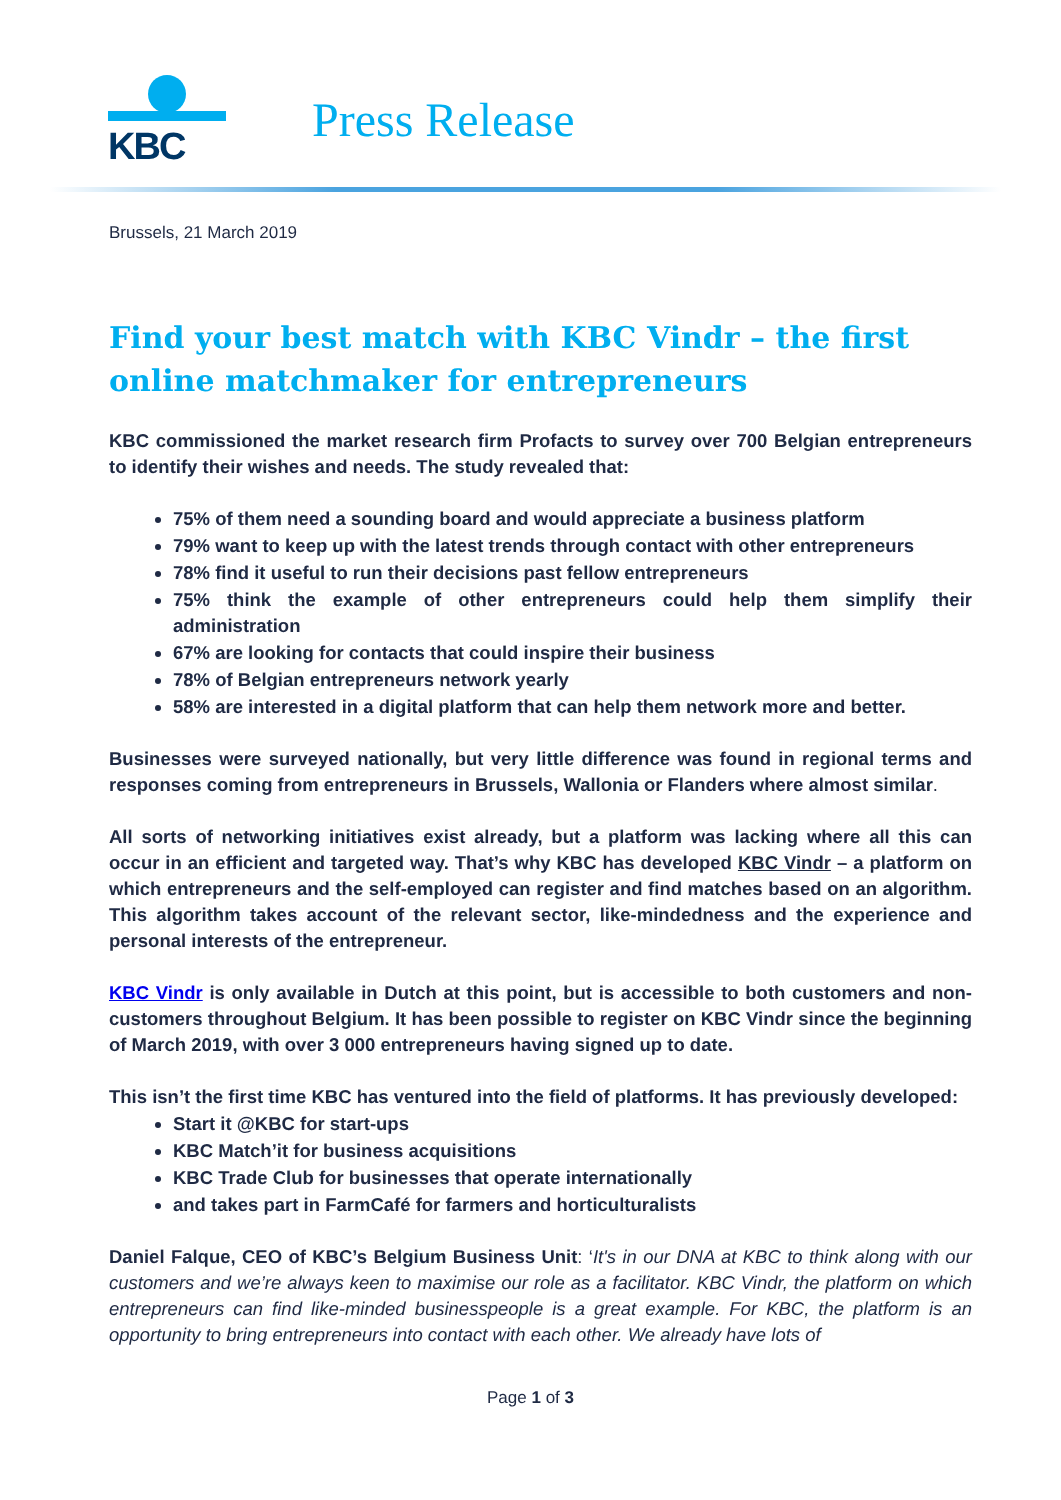KBC
Press Release
Brussels, 21 March 2019
Find your best match with KBC Vindr – the first online matchmaker for entrepreneurs
KBC commissioned the market research firm Profacts to survey over 700 Belgian entrepreneurs to identify their wishes and needs. The study revealed that:
75% of them need a sounding board and would appreciate a business platform
79% want to keep up with the latest trends through contact with other entrepreneurs
78% find it useful to run their decisions past fellow entrepreneurs
75% think the example of other entrepreneurs could help them simplify their administration
67% are looking for contacts that could inspire their business
78% of Belgian entrepreneurs network yearly
58% are interested in a digital platform that can help them network more and better.
Businesses were surveyed nationally, but very little difference was found in regional terms and responses coming from entrepreneurs in Brussels, Wallonia or Flanders where almost similar.
All sorts of networking initiatives exist already, but a platform was lacking where all this can occur in an efficient and targeted way. That’s why KBC has developed KBC Vindr – a platform on which entrepreneurs and the self-employed can register and find matches based on an algorithm. This algorithm takes account of the relevant sector, like-mindedness and the experience and personal interests of the entrepreneur.
KBC Vindr is only available in Dutch at this point, but is accessible to both customers and non-customers throughout Belgium. It has been possible to register on KBC Vindr since the beginning of March 2019, with over 3 000 entrepreneurs having signed up to date.
This isn’t the first time KBC has ventured into the field of platforms. It has previously developed:
Start it @KBC for start-ups
KBC Match’it for business acquisitions
KBC Trade Club for businesses that operate internationally
and takes part in FarmCafé for farmers and horticulturalists
Daniel Falque, CEO of KBC’s Belgium Business Unit: ‘It's in our DNA at KBC to think along with our customers and we’re always keen to maximise our role as a facilitator. KBC Vindr, the platform on which entrepreneurs can find like-minded businesspeople is a great example. For KBC, the platform is an opportunity to bring entrepreneurs into contact with each other. We already have lots of
Page 1 of 3